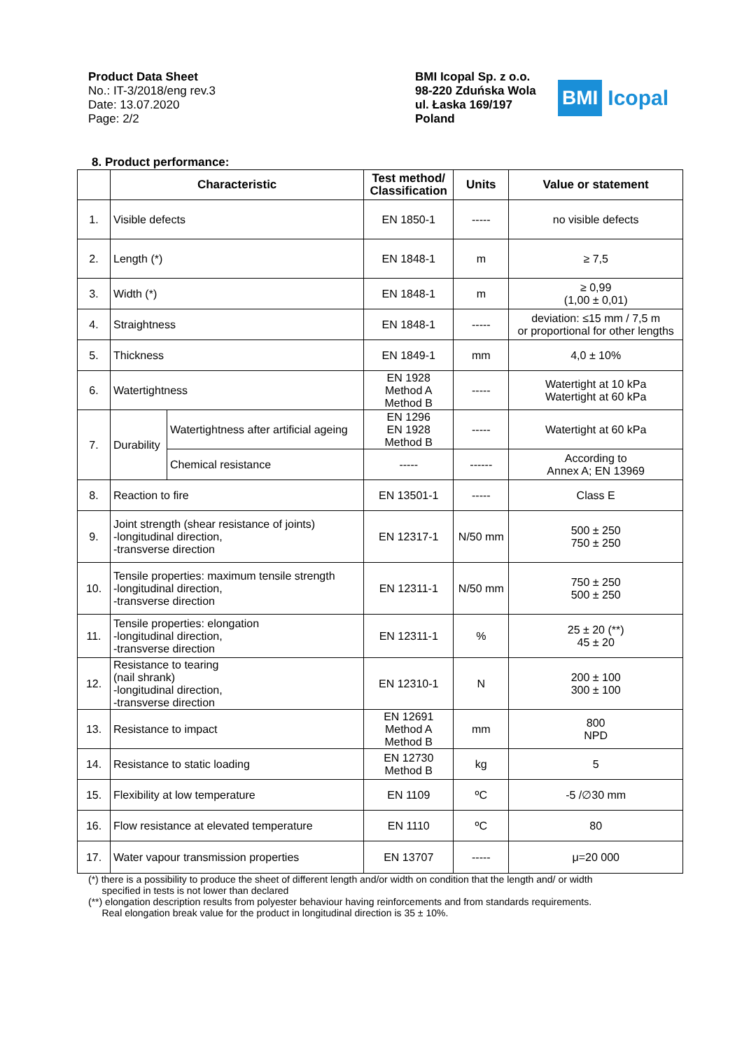Product Data Sheet
No.: IT-3/2018/eng rev.3
Date: 13.07.2020
Page: 2/2
BMI Icopal Sp. z o.o.
98-220 Zduńska Wola
ul. Łaska 169/197
Poland
BMI Icopal
8. Product performance:
| | Characteristic | | Test method/ Classification | Units | Value or statement |
| --- | --- | --- | --- | --- | --- |
| 1. | Visible defects | | EN 1850-1 | ----- | no visible defects |
| 2. | Length (*) | | EN 1848-1 | m | ≥ 7,5 |
| 3. | Width (*) | | EN 1848-1 | m | ≥ 0,99 (1,00 ± 0,01) |
| 4. | Straightness | | EN 1848-1 | ----- | deviation: ≤15 mm / 7,5 m or proportional for other lengths |
| 5. | Thickness | | EN 1849-1 | mm | 4,0 ± 10% |
| 6. | Watertightness | | EN 1928 Method A Method B | ----- | Watertight at 10 kPa Watertight at 60 kPa |
| 7. | Durability | Watertightness after artificial ageing | EN 1296 EN 1928 Method B | ----- | Watertight at 60 kPa |
| | | Chemical resistance | ----- | ------ | According to Annex A; EN 13969 |
| 8. | Reaction to fire | | EN 13501-1 | ----- | Class E |
| 9. | Joint strength (shear resistance of joints) -longitudinal direction, -transverse direction | | EN 12317-1 | N/50 mm | 500 ± 250 750 ± 250 |
| 10. | Tensile properties: maximum tensile strength -longitudinal direction, -transverse direction | | EN 12311-1 | N/50 mm | 750 ± 250 500 ± 250 |
| 11. | Tensile properties: elongation -longitudinal direction, -transverse direction | | EN 12311-1 | % | 25 ± 20 (**) 45 ± 20 |
| 12. | Resistance to tearing (nail shrank) -longitudinal direction, -transverse direction | | EN 12310-1 | N | 200 ± 100 300 ± 100 |
| 13. | Resistance to impact | | EN 12691 Method A Method B | mm | 800 NPD |
| 14. | Resistance to static loading | | EN 12730 Method B | kg | 5 |
| 15. | Flexibility at low temperature | | EN 1109 | ºC | -5 /∅30 mm |
| 16. | Flow resistance at elevated temperature | | EN 1110 | ºC | 80 |
| 17. | Water vapour transmission properties | | EN 13707 | ----- | μ=20 000 |
(*) there is a possibility to produce the sheet of different length and/or width on condition that the length and/ or width
specified in tests is not lower than declared
(**) elongation description results from polyester behaviour having reinforcements and from standards requirements.
Real elongation break value for the product in longitudinal direction is 35 ± 10%.